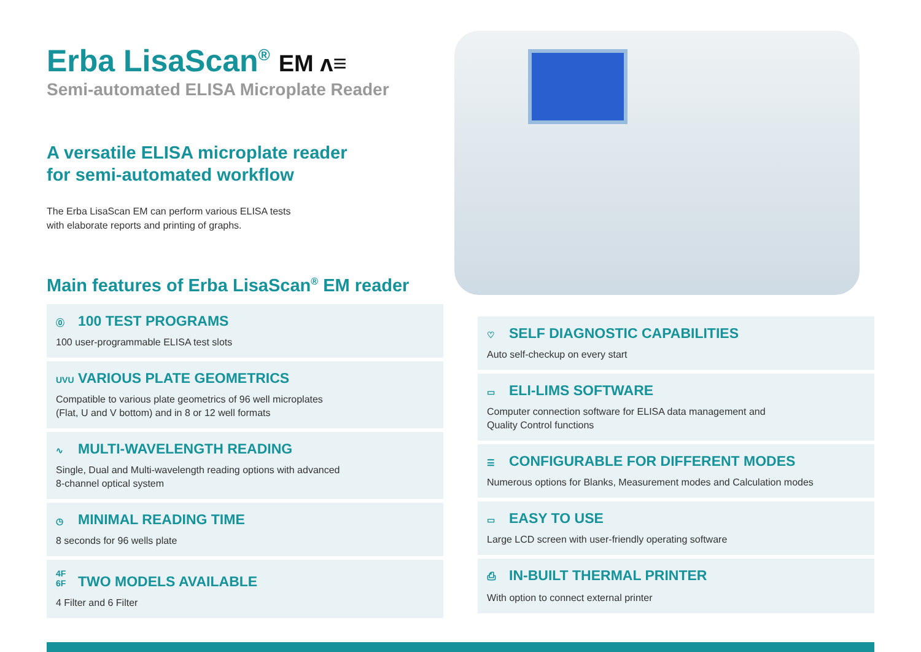Erba LisaScan<sup>®</sup> EM ʌ≡
Semi-automated ELISA Microplate Reader
A versatile ELISA microplate reader
for semi-automated workflow
The Erba LisaScan EM can perform various ELISA tests
with elaborate reports and printing of graphs.
Main features of Erba LisaScan<sup>®</sup> EM reader
⓪ 100 TEST PROGRAMS
100 user-programmable ELISA test slots
UVU VARIOUS PLATE GEOMETRICS
Compatible to various plate geometrics of 96 well microplates
(Flat, U and V bottom) and in 8 or 12 well formats
∿ MULTI-WAVELENGTH READING
Single, Dual and Multi-wavelength reading options with advanced
8-channel optical system
◷ MINIMAL READING TIME
8 seconds for 96 wells plate
4F 6F TWO MODELS AVAILABLE
4 Filter and 6 Filter
♡ SELF DIAGNOSTIC CAPABILITIES
Auto self-checkup on every start
▭ ELI-LIMS SOFTWARE
Computer connection software for ELISA data management and
Quality Control functions
☰ CONFIGURABLE FOR DIFFERENT MODES
Numerous options for Blanks, Measurement modes and Calculation modes
▭ EASY TO USE
Large LCD screen with user-friendly operating software
⎙ IN-BUILT THERMAL PRINTER
With option to connect external printer